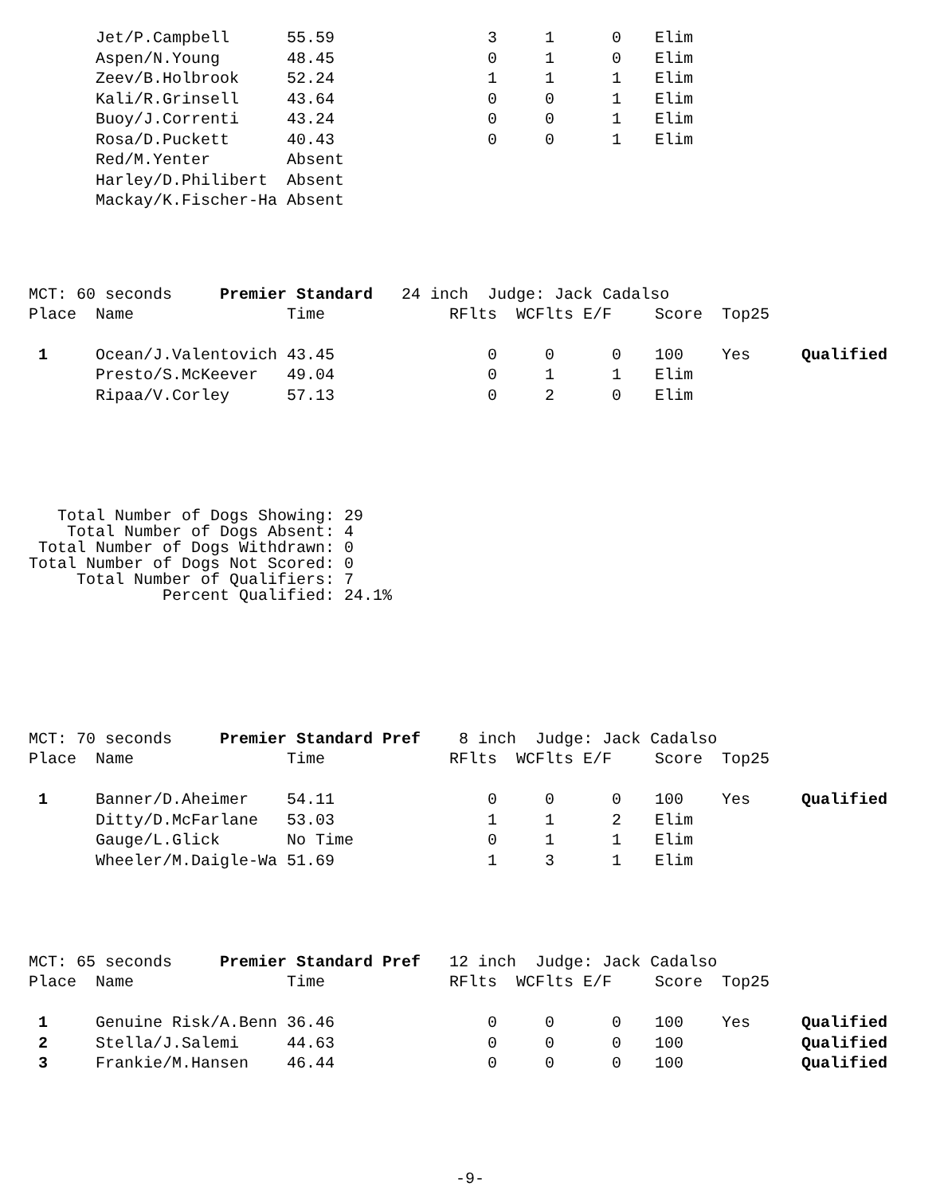| | Jet/P.Campbell | 55.59 | 3 | 1 | 0 | Elim |
| | Aspen/N.Young | 48.45 | 0 | 1 | 0 | Elim |
| | Zeev/B.Holbrook | 52.24 | 1 | 1 | 1 | Elim |
| | Kali/R.Grinsell | 43.64 | 0 | 0 | 1 | Elim |
| | Buoy/J.Correnti | 43.24 | 0 | 0 | 1 | Elim |
| | Rosa/D.Puckett | 40.43 | 0 | 0 | 1 | Elim |
| | Red/M.Yenter | Absent | | | | |
| | Harley/D.Philibert | Absent | | | | |
| | Mackay/K.Fischer-Ha | Absent | | | | |
MCT: 60 seconds Premier Standard 24 inch Judge: Jack Cadalso
| Place | Name | Time | RFlts | WCFlts | E/F | Score | Top25 | |
| --- | --- | --- | --- | --- | --- | --- | --- | --- |
| 1 | Ocean/J.Valentovich | 43.45 | 0 | 0 | 0 | 100 | Yes | Qualified |
| | Presto/S.McKeever | 49.04 | 0 | 1 | 1 | Elim | | |
| | Ripaa/V.Corley | 57.13 | 0 | 2 | 0 | Elim | | |
Total Number of Dogs Showing: 29 Total Number of Dogs Absent: 4 Total Number of Dogs Withdrawn: 0 Total Number of Dogs Not Scored: 0 Total Number of Qualifiers: 7 Percent Qualified: 24.1%
MCT: 70 seconds Premier Standard Pref 8 inch Judge: Jack Cadalso
| Place | Name | Time | RFlts | WCFlts | E/F | Score | Top25 | |
| --- | --- | --- | --- | --- | --- | --- | --- | --- |
| 1 | Banner/D.Aheimer | 54.11 | 0 | 0 | 0 | 100 | Yes | Qualified |
| | Ditty/D.McFarlane | 53.03 | 1 | 1 | 2 | Elim | | |
| | Gauge/L.Glick | No Time | 0 | 1 | 1 | Elim | | |
| | Wheeler/M.Daigle-Wa | 51.69 | 1 | 3 | 1 | Elim | | |
MCT: 65 seconds Premier Standard Pref 12 inch Judge: Jack Cadalso
| Place | Name | Time | RFlts | WCFlts | E/F | Score | Top25 | |
| --- | --- | --- | --- | --- | --- | --- | --- | --- |
| 1 | Genuine Risk/A.Benn | 36.46 | 0 | 0 | 0 | 100 | Yes | Qualified |
| 2 | Stella/J.Salemi | 44.63 | 0 | 0 | 0 | 100 | | Qualified |
| 3 | Frankie/M.Hansen | 46.44 | 0 | 0 | 0 | 100 | | Qualified |
-9-